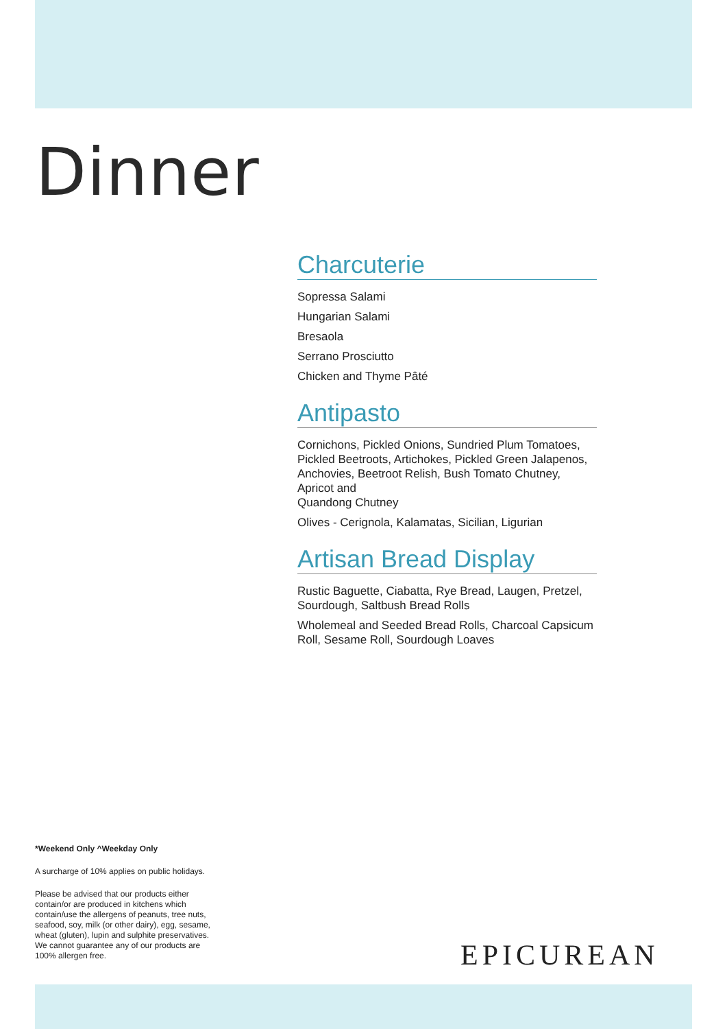Dinner
Charcuterie
Sopressa Salami
Hungarian Salami
Bresaola
Serrano Prosciutto
Chicken and Thyme Pâté
Antipasto
Cornichons, Pickled Onions, Sundried Plum Tomatoes, Pickled Beetroots, Artichokes, Pickled Green Jalapenos, Anchovies, Beetroot Relish, Bush Tomato Chutney, Apricot and
Quandong Chutney
Olives - Cerignola, Kalamatas, Sicilian, Ligurian
Artisan Bread Display
Rustic Baguette, Ciabatta, Rye Bread, Laugen, Pretzel, Sourdough, Saltbush Bread Rolls
Wholemeal and Seeded Bread Rolls, Charcoal Capsicum Roll, Sesame Roll, Sourdough Loaves
*Weekend Only ^Weekday Only
A surcharge of 10% applies on public holidays.
Please be advised that our products either contain/or are produced in kitchens which contain/use the allergens of peanuts, tree nuts, seafood, soy, milk (or other dairy), egg, sesame, wheat (gluten), lupin and sulphite preservatives. We cannot guarantee any of our products are 100% allergen free.
EPICUREAN